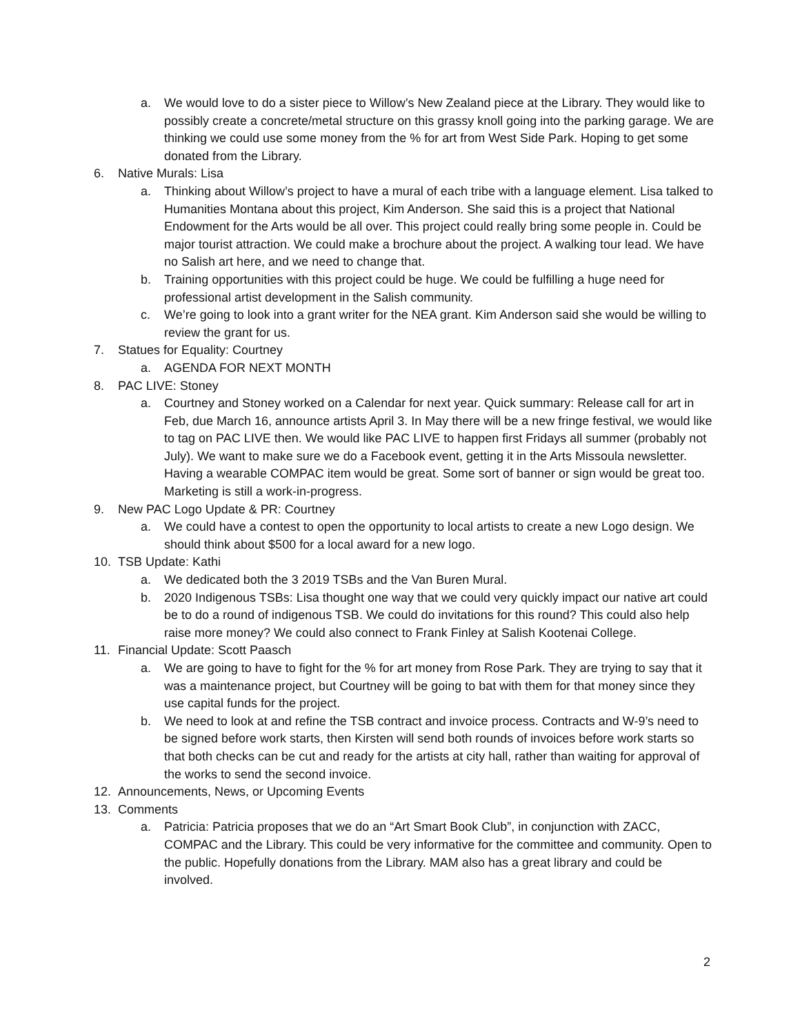a. We would love to do a sister piece to Willow’s New Zealand piece at the Library. They would like to possibly create a concrete/metal structure on this grassy knoll going into the parking garage. We are thinking we could use some money from the % for art from West Side Park. Hoping to get some donated from the Library.
6. Native Murals: Lisa
a. Thinking about Willow’s project to have a mural of each tribe with a language element. Lisa talked to Humanities Montana about this project, Kim Anderson. She said this is a project that National Endowment for the Arts would be all over. This project could really bring some people in. Could be major tourist attraction. We could make a brochure about the project. A walking tour lead. We have no Salish art here, and we need to change that.
b. Training opportunities with this project could be huge. We could be fulfilling a huge need for professional artist development in the Salish community.
c. We’re going to look into a grant writer for the NEA grant. Kim Anderson said she would be willing to review the grant for us.
7. Statues for Equality: Courtney
a. AGENDA FOR NEXT MONTH
8. PAC LIVE: Stoney
a. Courtney and Stoney worked on a Calendar for next year. Quick summary: Release call for art in Feb, due March 16, announce artists April 3. In May there will be a new fringe festival, we would like to tag on PAC LIVE then. We would like PAC LIVE to happen first Fridays all summer (probably not July). We want to make sure we do a Facebook event, getting it in the Arts Missoula newsletter. Having a wearable COMPAC item would be great. Some sort of banner or sign would be great too. Marketing is still a work-in-progress.
9. New PAC Logo Update & PR: Courtney
a. We could have a contest to open the opportunity to local artists to create a new Logo design. We should think about $500 for a local award for a new logo.
10. TSB Update: Kathi
a. We dedicated both the 3 2019 TSBs and the Van Buren Mural.
b. 2020 Indigenous TSBs: Lisa thought one way that we could very quickly impact our native art could be to do a round of indigenous TSB. We could do invitations for this round? This could also help raise more money? We could also connect to Frank Finley at Salish Kootenai College.
11. Financial Update: Scott Paasch
a. We are going to have to fight for the % for art money from Rose Park. They are trying to say that it was a maintenance project, but Courtney will be going to bat with them for that money since they use capital funds for the project.
b. We need to look at and refine the TSB contract and invoice process. Contracts and W-9’s need to be signed before work starts, then Kirsten will send both rounds of invoices before work starts so that both checks can be cut and ready for the artists at city hall, rather than waiting for approval of the works to send the second invoice.
12. Announcements, News, or Upcoming Events
13. Comments
a. Patricia: Patricia proposes that we do an “Art Smart Book Club”, in conjunction with ZACC, COMPAC and the Library. This could be very informative for the committee and community. Open to the public. Hopefully donations from the Library. MAM also has a great library and could be involved.
2